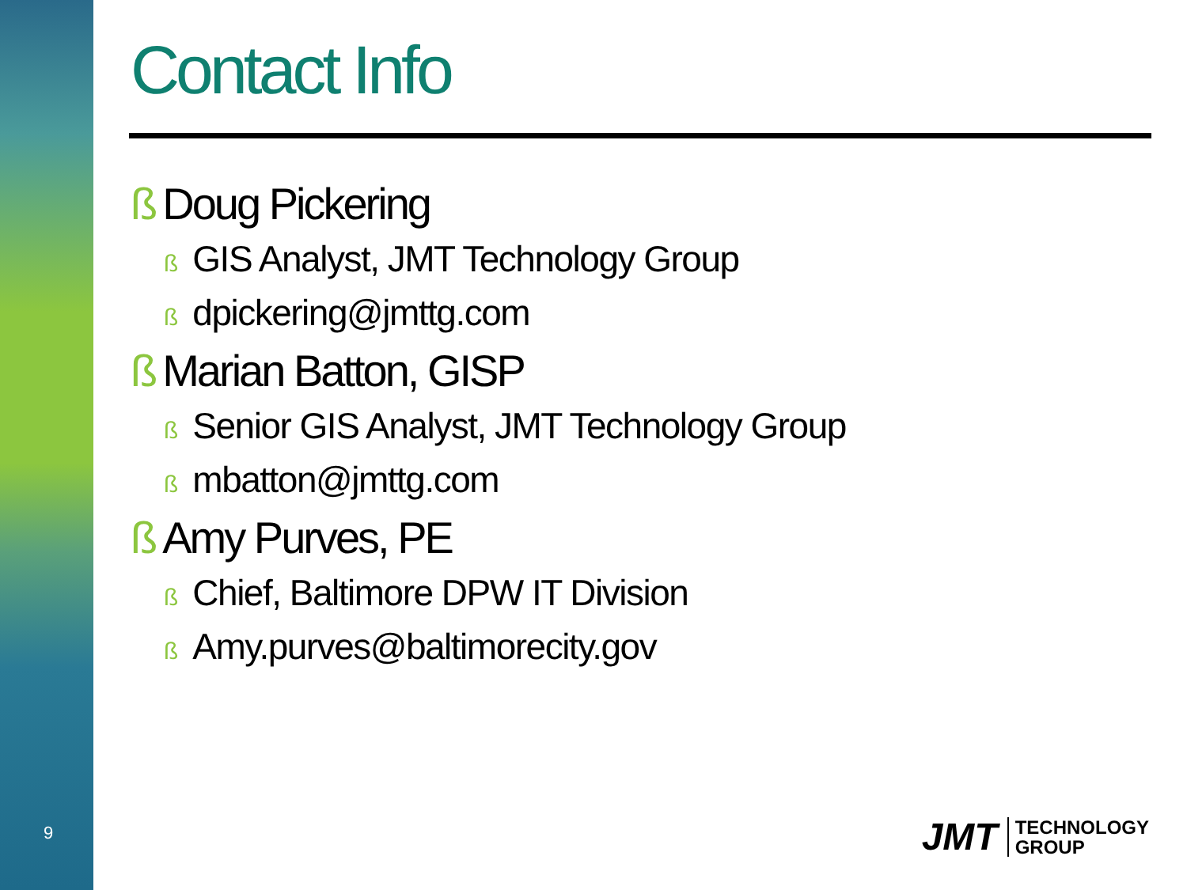9
Contact Info
ß Doug Pickering
ß GIS Analyst, JMT Technology Group
ßdpickering@jmttg.com
ß Marian Batton, GISP
ß Senior GIS Analyst, JMT Technology Group
ßmbatton@jmttg.com
ß Amy Purves, PE
ß Chief, Baltimore DPW IT Division
ß Amy.purves@baltimorecity.gov
JMT
TECHNOLOGY
GROUP